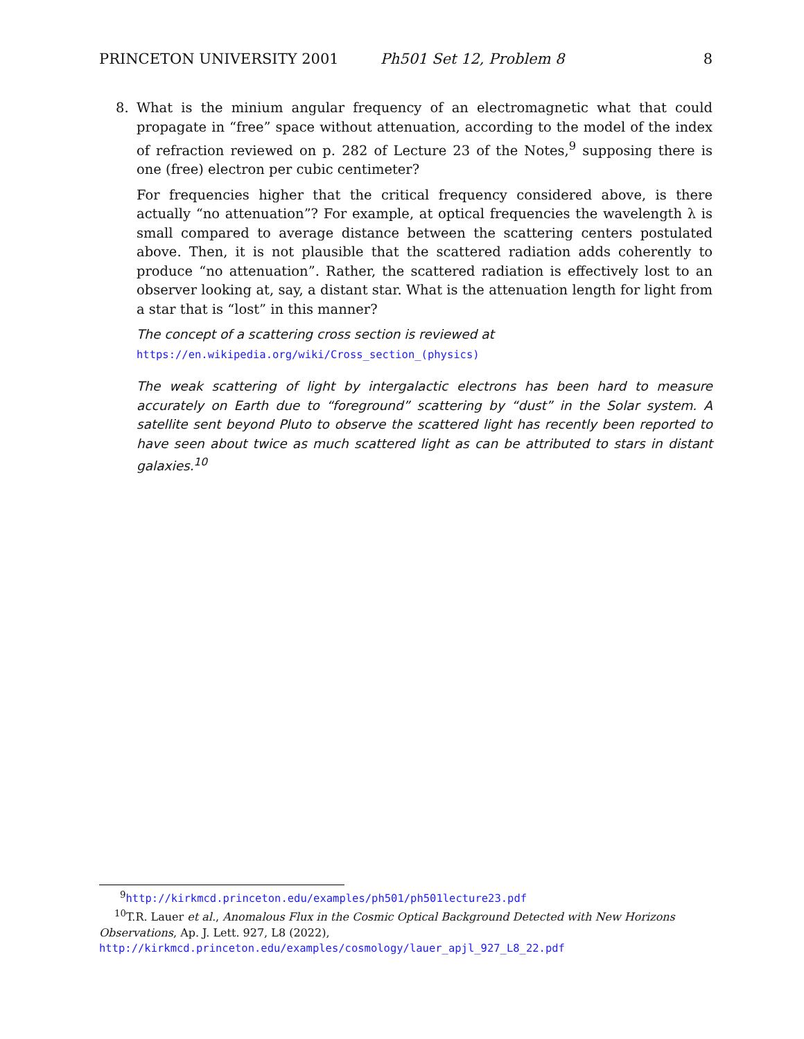PRINCETON UNIVERSITY 2001 Ph501 Set 12, Problem 8 8
8. What is the minium angular frequency of an electromagnetic what that could propagate in “free” space without attenuation, according to the model of the index of refraction reviewed on p. 282 of Lecture 23 of the Notes,<sup>9</sup> supposing there is one (free) electron per cubic centimeter?
For frequencies higher that the critical frequency considered above, is there actually “no attenuation”? For example, at optical frequencies the wavelength λ is small compared to average distance between the scattering centers postulated above. Then, it is not plausible that the scattered radiation adds coherently to produce “no attenuation”. Rather, the scattered radiation is effectively lost to an observer looking at, say, a distant star. What is the attenuation length for light from a star that is “lost” in this manner?
The concept of a scattering cross section is reviewed at
https://en.wikipedia.org/wiki/Cross_section_(physics)
The weak scattering of light by intergalactic electrons has been hard to measure accurately on Earth due to “foreground” scattering by “dust” in the Solar system. A satellite sent beyond Pluto to observe the scattered light has recently been reported to have seen about twice as much scattered light as can be attributed to stars in distant galaxies.<sup>10</sup>
<sup>9</sup> http://kirkmcd.princeton.edu/examples/ph501/ph501lecture23.pdf
<sup>10</sup> T.R. Lauer et al., Anomalous Flux in the Cosmic Optical Background Detected with New Horizons Observations, Ap. J. Lett. 927, L8 (2022),
http://kirkmcd.princeton.edu/examples/cosmology/lauer_apjl_927_L8_22.pdf